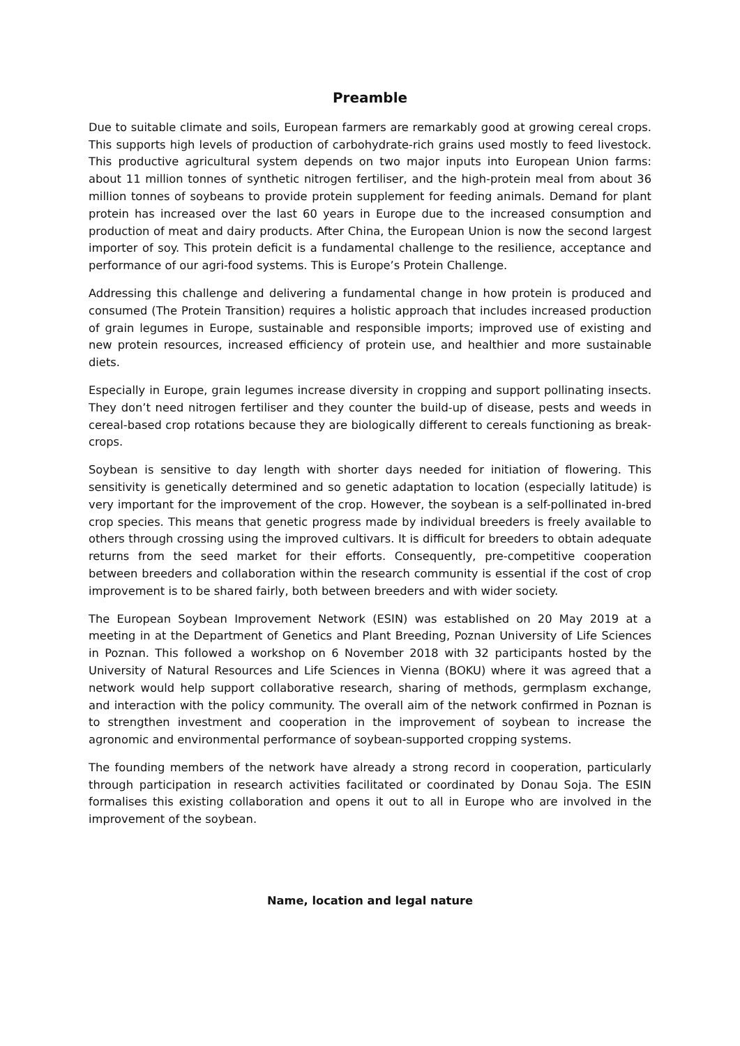Preamble
Due to suitable climate and soils, European farmers are remarkably good at growing cereal crops. This supports high levels of production of carbohydrate-rich grains used mostly to feed livestock. This productive agricultural system depends on two major inputs into European Union farms: about 11 million tonnes of synthetic nitrogen fertiliser, and the high-protein meal from about 36 million tonnes of soybeans to provide protein supplement for feeding animals. Demand for plant protein has increased over the last 60 years in Europe due to the increased consumption and production of meat and dairy products. After China, the European Union is now the second largest importer of soy. This protein deficit is a fundamental challenge to the resilience, acceptance and performance of our agri-food systems. This is Europe’s Protein Challenge.
Addressing this challenge and delivering a fundamental change in how protein is produced and consumed (The Protein Transition) requires a holistic approach that includes increased production of grain legumes in Europe, sustainable and responsible imports; improved use of existing and new protein resources, increased efficiency of protein use, and healthier and more sustainable diets.
Especially in Europe, grain legumes increase diversity in cropping and support pollinating insects. They don’t need nitrogen fertiliser and they counter the build-up of disease, pests and weeds in cereal-based crop rotations because they are biologically different to cereals functioning as break-crops.
Soybean is sensitive to day length with shorter days needed for initiation of flowering. This sensitivity is genetically determined and so genetic adaptation to location (especially latitude) is very important for the improvement of the crop. However, the soybean is a self-pollinated in-bred crop species. This means that genetic progress made by individual breeders is freely available to others through crossing using the improved cultivars. It is difficult for breeders to obtain adequate returns from the seed market for their efforts. Consequently, pre-competitive cooperation between breeders and collaboration within the research community is essential if the cost of crop improvement is to be shared fairly, both between breeders and with wider society.
The European Soybean Improvement Network (ESIN) was established on 20 May 2019 at a meeting in at the Department of Genetics and Plant Breeding, Poznan University of Life Sciences in Poznan. This followed a workshop on 6 November 2018 with 32 participants hosted by the University of Natural Resources and Life Sciences in Vienna (BOKU) where it was agreed that a network would help support collaborative research, sharing of methods, germplasm exchange, and interaction with the policy community. The overall aim of the network confirmed in Poznan is to strengthen investment and cooperation in the improvement of soybean to increase the agronomic and environmental performance of soybean-supported cropping systems.
The founding members of the network have already a strong record in cooperation, particularly through participation in research activities facilitated or coordinated by Donau Soja. The ESIN formalises this existing collaboration and opens it out to all in Europe who are involved in the improvement of the soybean.
Name, location and legal nature